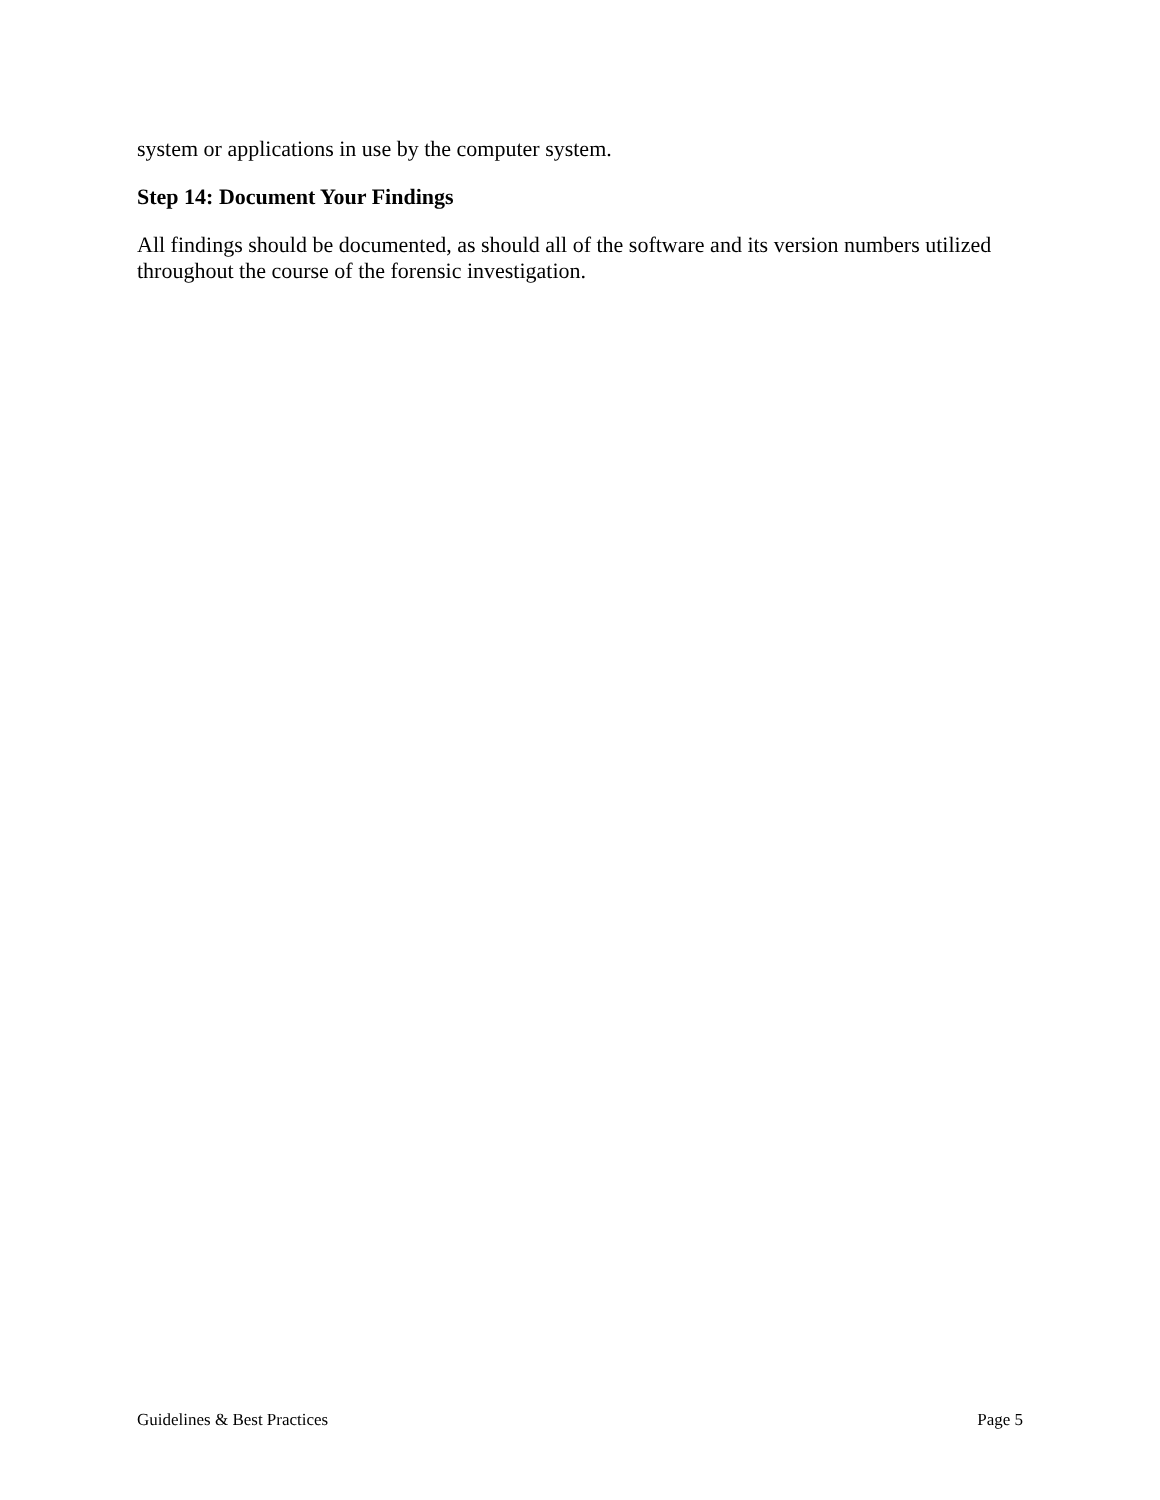system or applications in use by the computer system.
Step 14: Document Your Findings
All findings should be documented, as should all of the software and its version numbers utilized throughout the course of the forensic investigation.
Guidelines & Best Practices Page 5